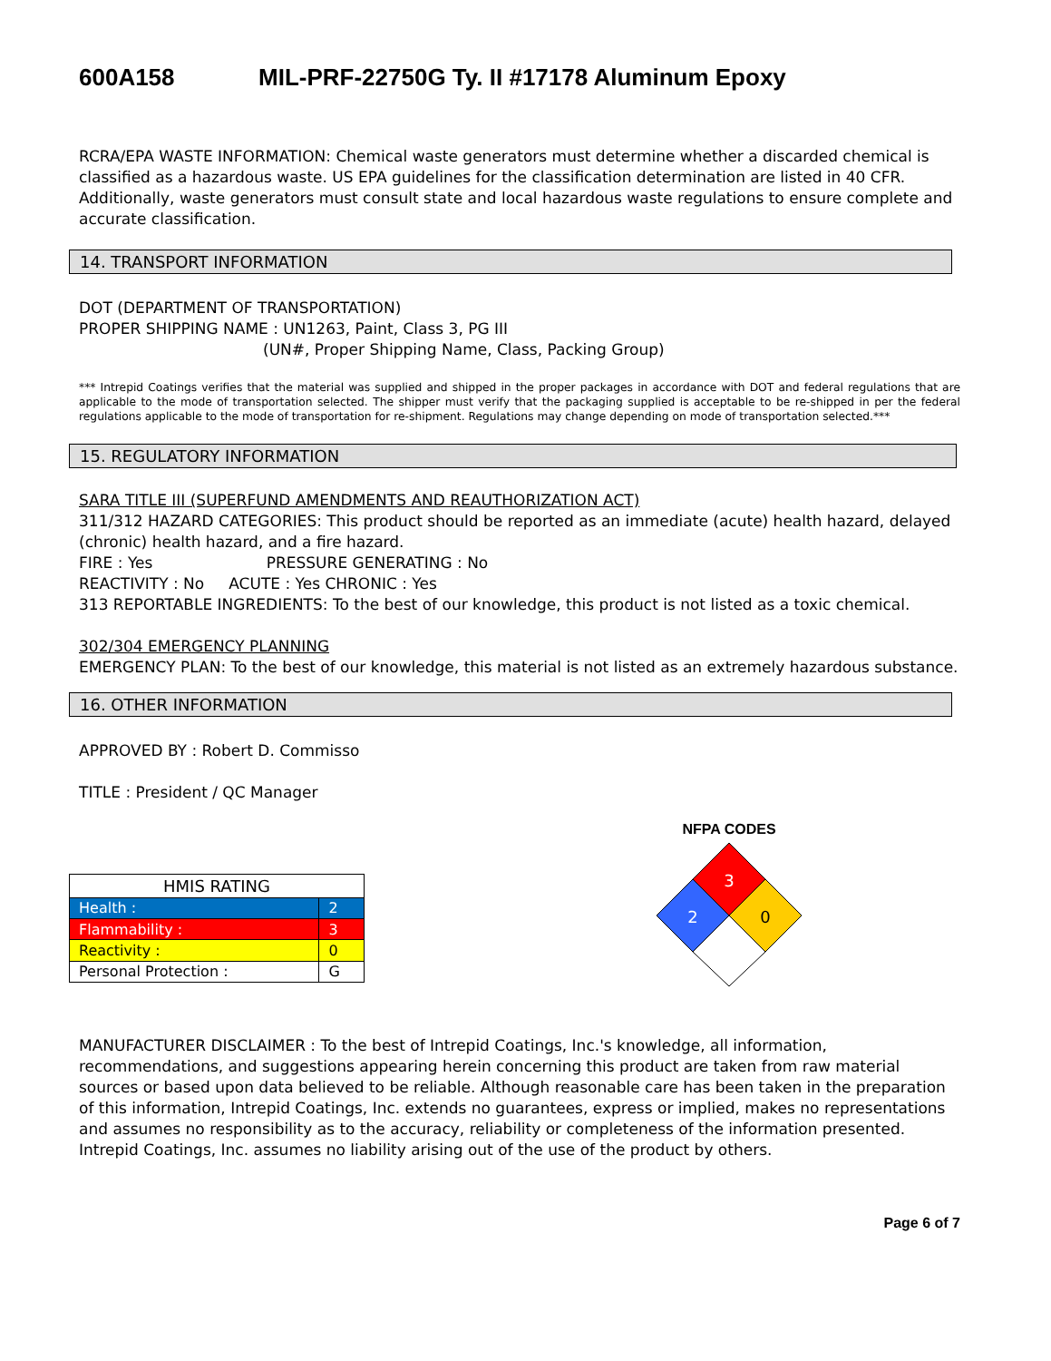600A158 MIL-PRF-22750G Ty. II #17178 Aluminum Epoxy
RCRA/EPA WASTE INFORMATION: Chemical waste generators must determine whether a discarded chemical is classified as a hazardous waste. US EPA guidelines for the classification determination are listed in 40 CFR. Additionally, waste generators must consult state and local hazardous waste regulations to ensure complete and accurate classification.
14. TRANSPORT INFORMATION
DOT (DEPARTMENT OF TRANSPORTATION)
PROPER SHIPPING NAME : UN1263, Paint, Class 3, PG III
(UN#, Proper Shipping Name, Class, Packing Group)
*** Intrepid Coatings verifies that the material was supplied and shipped in the proper packages in accordance with DOT and federal regulations that are applicable to the mode of transportation selected. The shipper must verify that the packaging supplied is acceptable to be re-shipped in per the federal regulations applicable to the mode of transportation for re-shipment. Regulations may change depending on mode of transportation selected.***
15. REGULATORY INFORMATION
SARA TITLE III (SUPERFUND AMENDMENTS AND REAUTHORIZATION ACT)
311/312 HAZARD CATEGORIES: This product should be reported as an immediate (acute) health hazard, delayed (chronic) health hazard, and a fire hazard.
FIRE : Yes PRESSURE GENERATING : No
REACTIVITY : No ACUTE : Yes CHRONIC : Yes
313 REPORTABLE INGREDIENTS: To the best of our knowledge, this product is not listed as a toxic chemical.
302/304 EMERGENCY PLANNING
EMERGENCY PLAN: To the best of our knowledge, this material is not listed as an extremely hazardous substance.
16. OTHER INFORMATION
APPROVED BY : Robert D. Commisso
TITLE : President / QC Manager
| HMIS RATING | |
| --- | --- |
| Health : | 2 |
| Flammability : | 3 |
| Reactivity : | 0 |
| Personal Protection : | G |
NFPA CODES
3
2
0
MANUFACTURER DISCLAIMER : To the best of Intrepid Coatings, Inc.'s knowledge, all information, recommendations, and suggestions appearing herein concerning this product are taken from raw material sources or based upon data believed to be reliable. Although reasonable care has been taken in the preparation of this information, Intrepid Coatings, Inc. extends no guarantees, express or implied, makes no representations and assumes no responsibility as to the accuracy, reliability or completeness of the information presented. Intrepid Coatings, Inc. assumes no liability arising out of the use of the product by others.
Page 6 of 7